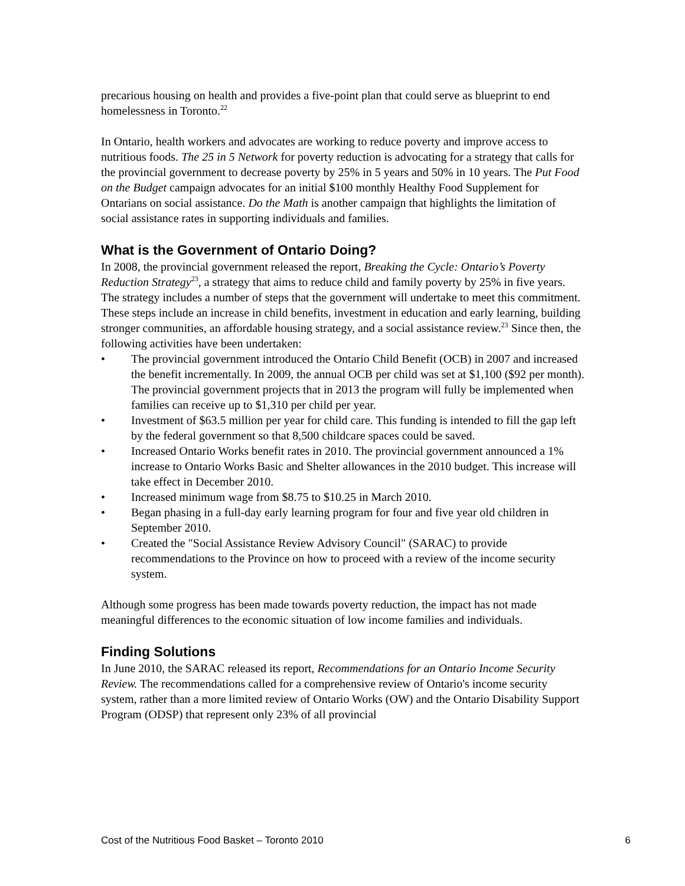precarious housing on health and provides a five-point plan that could serve as blueprint to end homelessness in Toronto.<sup>22</sup>
In Ontario, health workers and advocates are working to reduce poverty and improve access to nutritious foods. The 25 in 5 Network for poverty reduction is advocating for a strategy that calls for the provincial government to decrease poverty by 25% in 5 years and 50% in 10 years. The Put Food on the Budget campaign advocates for an initial $100 monthly Healthy Food Supplement for Ontarians on social assistance. Do the Math is another campaign that highlights the limitation of social assistance rates in supporting individuals and families.
What is the Government of Ontario Doing?
In 2008, the provincial government released the report, Breaking the Cycle: Ontario’s Poverty Reduction Strategy<sup>23</sup>, a strategy that aims to reduce child and family poverty by 25% in five years. The strategy includes a number of steps that the government will undertake to meet this commitment. These steps include an increase in child benefits, investment in education and early learning, building stronger communities, an affordable housing strategy, and a social assistance review.<sup>23</sup> Since then, the following activities have been undertaken:
• The provincial government introduced the Ontario Child Benefit (OCB) in 2007 and increased the benefit incrementally. In 2009, the annual OCB per child was set at $1,100 ($92 per month). The provincial government projects that in 2013 the program will fully be implemented when families can receive up to $1,310 per child per year.
• Investment of $63.5 million per year for child care. This funding is intended to fill the gap left by the federal government so that 8,500 childcare spaces could be saved.
• Increased Ontario Works benefit rates in 2010. The provincial government announced a 1% increase to Ontario Works Basic and Shelter allowances in the 2010 budget. This increase will take effect in December 2010.
• Increased minimum wage from $8.75 to $10.25 in March 2010.
• Began phasing in a full-day early learning program for four and five year old children in September 2010.
• Created the "Social Assistance Review Advisory Council" (SARAC) to provide recommendations to the Province on how to proceed with a review of the income security system.
Although some progress has been made towards poverty reduction, the impact has not made meaningful differences to the economic situation of low income families and individuals.
Finding Solutions
In June 2010, the SARAC released its report, Recommendations for an Ontario Income Security Review. The recommendations called for a comprehensive review of Ontario's income security system, rather than a more limited review of Ontario Works (OW) and the Ontario Disability Support Program (ODSP) that represent only 23% of all provincial
Cost of the Nutritious Food Basket – Toronto 2010 6